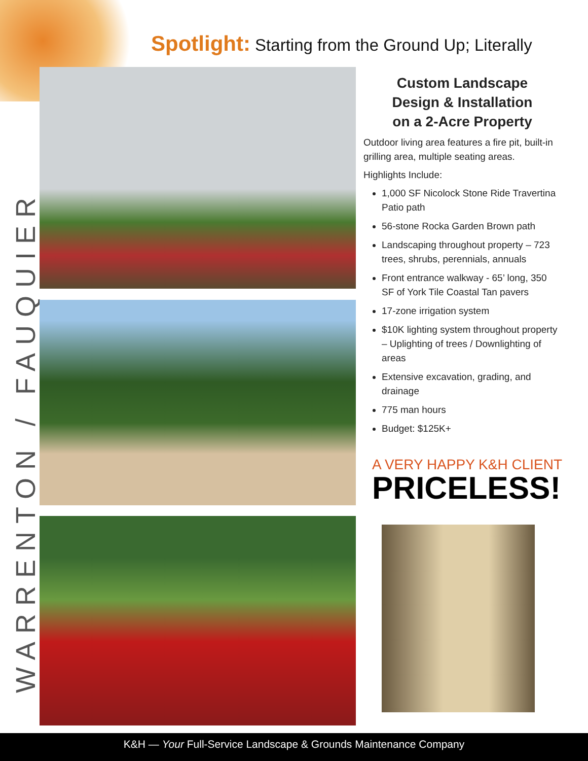Spotlight: Starting from the Ground Up; Literally
WARRENTON / FAUQUIER
Custom Landscape
Design & Installation
on a 2-Acre Property
Outdoor living area features a fire pit, built-in grilling area, multiple seating areas.
Highlights Include:
1,000 SF Nicolock Stone Ride Travertina Patio path
56-stone Rocka Garden Brown path
Landscaping throughout property – 723 trees, shrubs, perennials, annuals
Front entrance walkway - 65’ long, 350 SF of York Tile Coastal Tan pavers
17-zone irrigation system
$10K lighting system throughout property – Uplighting of trees / Downlighting of areas
Extensive excavation, grading, and drainage
775 man hours
Budget: $125K+
A VERY HAPPY K&H CLIENT
PRICELESS!
K&H — Your Full-Service Landscape & Grounds Maintenance Company